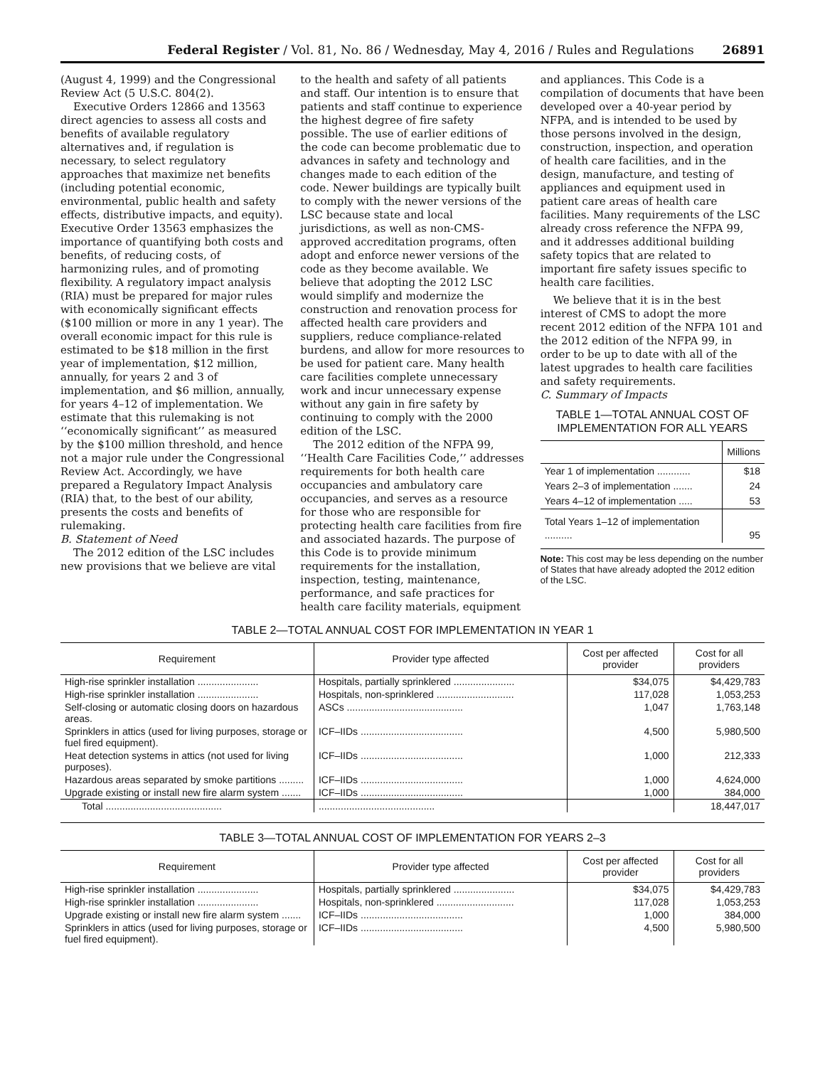Federal Register / Vol. 81, No. 86 / Wednesday, May 4, 2016 / Rules and Regulations 26891
(August 4, 1999) and the Congressional Review Act (5 U.S.C. 804(2).
Executive Orders 12866 and 13563 direct agencies to assess all costs and benefits of available regulatory alternatives and, if regulation is necessary, to select regulatory approaches that maximize net benefits (including potential economic, environmental, public health and safety effects, distributive impacts, and equity). Executive Order 13563 emphasizes the importance of quantifying both costs and benefits, of reducing costs, of harmonizing rules, and of promoting flexibility. A regulatory impact analysis (RIA) must be prepared for major rules with economically significant effects ($100 million or more in any 1 year). The overall economic impact for this rule is estimated to be $18 million in the first year of implementation, $12 million, annually, for years 2 and 3 of implementation, and $6 million, annually, for years 4–12 of implementation. We estimate that this rulemaking is not ‘‘economically significant’’ as measured by the $100 million threshold, and hence not a major rule under the Congressional Review Act. Accordingly, we have prepared a Regulatory Impact Analysis (RIA) that, to the best of our ability, presents the costs and benefits of rulemaking.
B. Statement of Need
The 2012 edition of the LSC includes new provisions that we believe are vital
to the health and safety of all patients and staff. Our intention is to ensure that patients and staff continue to experience the highest degree of fire safety possible. The use of earlier editions of the code can become problematic due to advances in safety and technology and changes made to each edition of the code. Newer buildings are typically built to comply with the newer versions of the LSC because state and local jurisdictions, as well as non-CMS-approved accreditation programs, often adopt and enforce newer versions of the code as they become available. We believe that adopting the 2012 LSC would simplify and modernize the construction and renovation process for affected health care providers and suppliers, reduce compliance-related burdens, and allow for more resources to be used for patient care. Many health care facilities complete unnecessary work and incur unnecessary expense without any gain in fire safety by continuing to comply with the 2000 edition of the LSC.
The 2012 edition of the NFPA 99, ‘‘Health Care Facilities Code,’’ addresses requirements for both health care occupancies and ambulatory care occupancies, and serves as a resource for those who are responsible for protecting health care facilities from fire and associated hazards. The purpose of this Code is to provide minimum requirements for the installation, inspection, testing, maintenance, performance, and safe practices for health care facility materials, equipment
and appliances. This Code is a compilation of documents that have been developed over a 40-year period by NFPA, and is intended to be used by those persons involved in the design, construction, inspection, and operation of health care facilities, and in the design, manufacture, and testing of appliances and equipment used in patient care areas of health care facilities. Many requirements of the LSC already cross reference the NFPA 99, and it addresses additional building safety topics that are related to important fire safety issues specific to health care facilities.
We believe that it is in the best interest of CMS to adopt the more recent 2012 edition of the NFPA 101 and the 2012 edition of the NFPA 99, in order to be up to date with all of the latest upgrades to health care facilities and safety requirements.
C. Summary of Impacts
TABLE 1—TOTAL ANNUAL COST OF IMPLEMENTATION FOR ALL YEARS
| | Millions |
| --- | --- |
| Year 1 of implementation ............ | $18 |
| Years 2–3 of implementation ....... | 24 |
| Years 4–12 of implementation ..... | 53 |
| Total Years 1–12 of implementation .......... | 95 |
Note: This cost may be less depending on the number of States that have already adopted the 2012 edition of the LSC.
TABLE 2—TOTAL ANNUAL COST FOR IMPLEMENTATION IN YEAR 1
| Requirement | Provider type affected | Cost per affected provider | Cost for all providers |
| --- | --- | --- | --- |
| High-rise sprinkler installation ...................... | Hospitals, partially sprinklered ...................... | $34,075 | $4,429,783 |
| High-rise sprinkler installation ...................... | Hospitals, non-sprinklered ............................ | 117,028 | 1,053,253 |
| Self-closing or automatic closing doors on hazardous areas. | ASCs .......................................... | 1,047 | 1,763,148 |
| Sprinklers in attics (used for living purposes, storage or fuel fired equipment). | ICF–IIDs ..................................... | 4,500 | 5,980,500 |
| Heat detection systems in attics (not used for living purposes). | ICF–IIDs ..................................... | 1,000 | 212,333 |
| Hazardous areas separated by smoke partitions ......... | ICF–IIDs ..................................... | 1,000 | 4,624,000 |
| Upgrade existing or install new fire alarm system ....... | ICF–IIDs ..................................... | 1,000 | 384,000 |
| Total .......................................... | .......................................... | | 18,447,017 |
TABLE 3—TOTAL ANNUAL COST OF IMPLEMENTATION FOR YEARS 2–3
| Requirement | Provider type affected | Cost per affected provider | Cost for all providers |
| --- | --- | --- | --- |
| High-rise sprinkler installation ...................... | Hospitals, partially sprinklered ...................... | $34,075 | $4,429,783 |
| High-rise sprinkler installation ...................... | Hospitals, non-sprinklered ............................ | 117,028 | 1,053,253 |
| Upgrade existing or install new fire alarm system ....... | ICF–IIDs ..................................... | 1,000 | 384,000 |
| Sprinklers in attics (used for living purposes, storage or fuel fired equipment). | ICF–IIDs ..................................... | 4,500 | 5,980,500 |